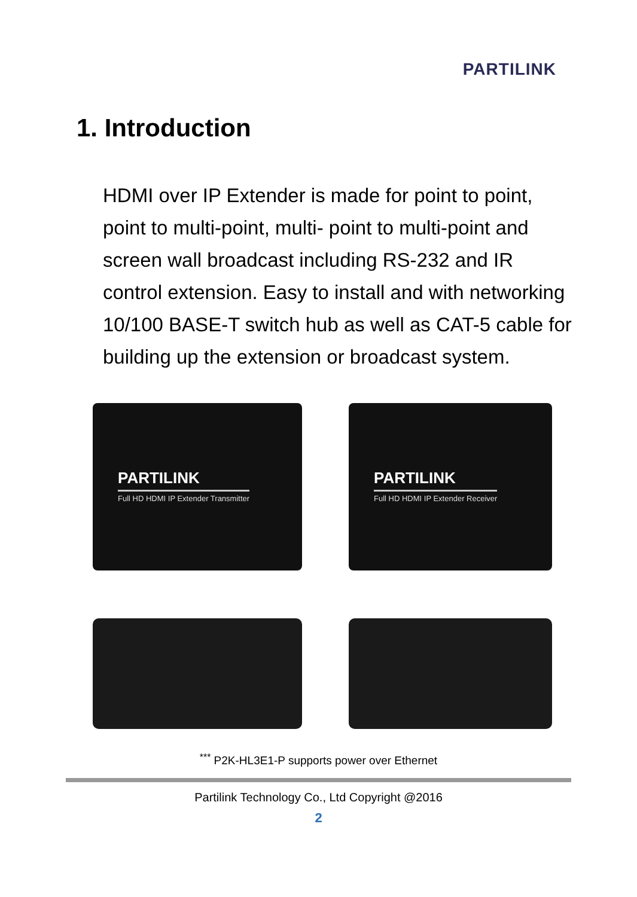PARTILINK
1. Introduction
HDMI over IP Extender is made for point to point, point to multi-point, multi- point to multi-point and screen wall broadcast including RS-232 and IR control extension. Easy to install and with networking 10/100 BASE-T switch hub as well as CAT-5 cable for building up the extension or broadcast system.
PARTILINK
Full HD HDMI IP Extender Transmitter
PARTILINK
Full HD HDMI IP Extender Receiver
<sup>***</sup> P2K-HL3E1-P supports power over Ethernet
Partilink Technology Co., Ltd Copyright @2016
2